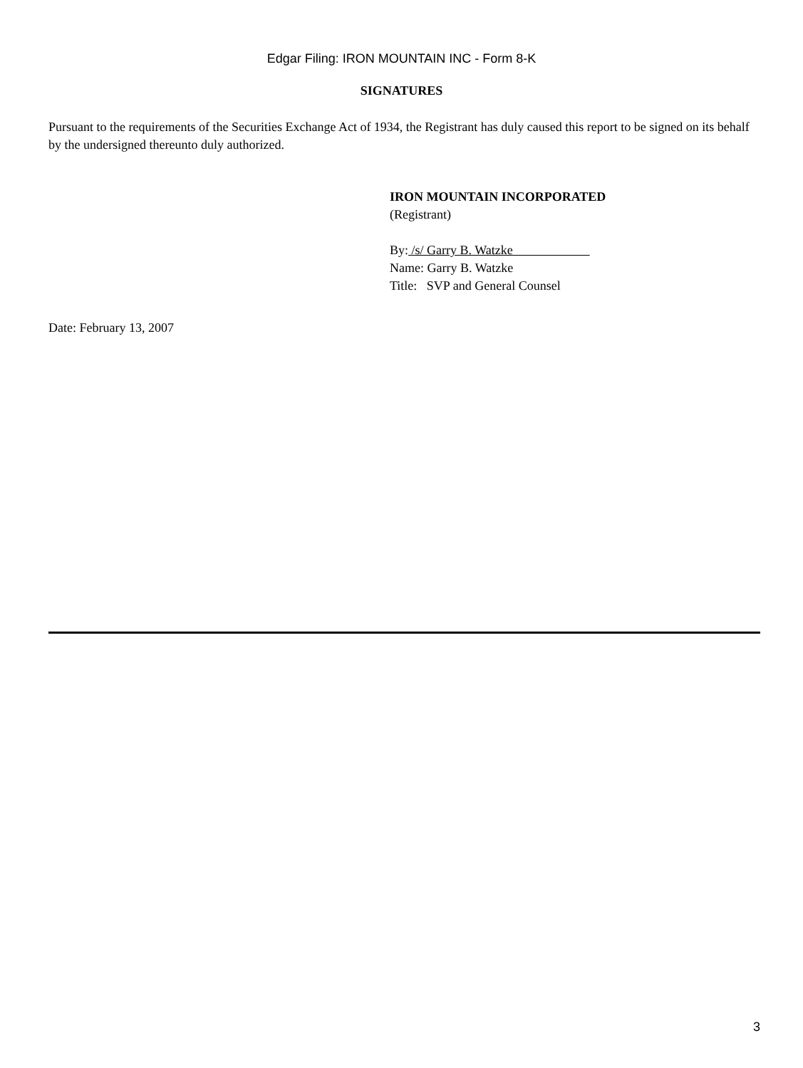Edgar Filing: IRON MOUNTAIN INC - Form 8-K
SIGNATURES
Pursuant to the requirements of the Securities Exchange Act of 1934, the Registrant has duly caused this report to be signed on its behalf by the undersigned thereunto duly authorized.
IRON MOUNTAIN INCORPORATED
(Registrant)
By: /s/ Garry B. Watzke
Name: Garry B. Watzke
Title: SVP and General Counsel
Date: February 13, 2007
3